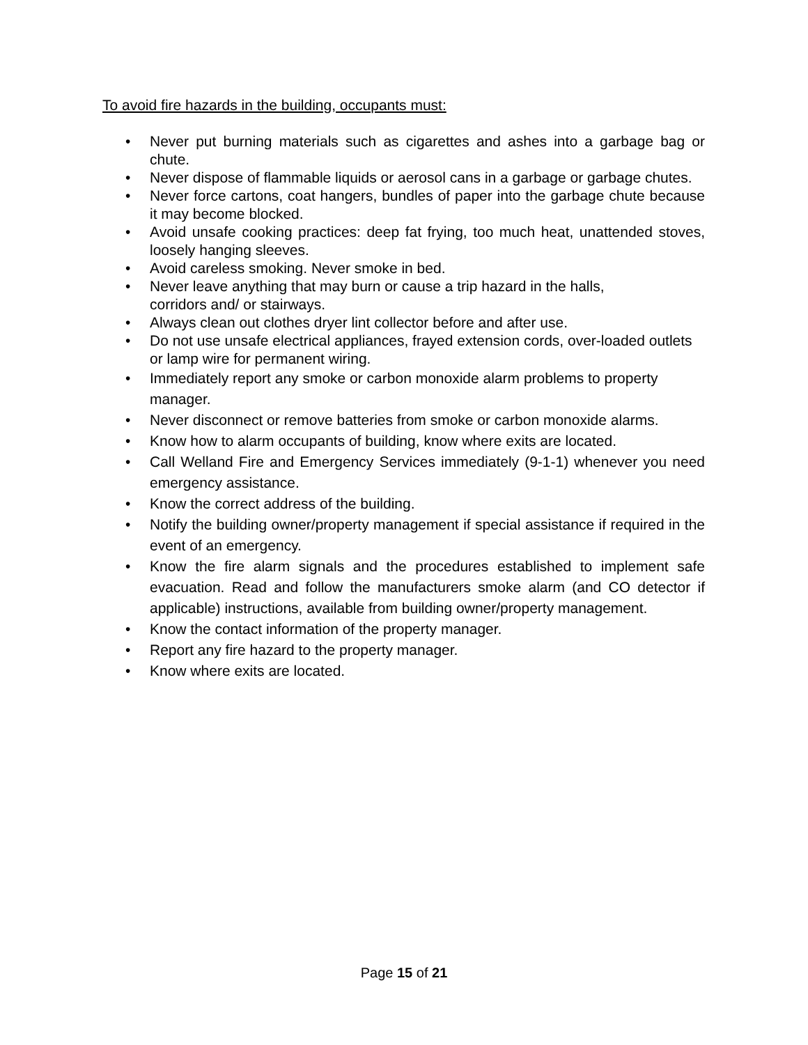To avoid fire hazards in the building, occupants must:
• Never put burning materials such as cigarettes and ashes into a garbage bag or chute.
• Never dispose of flammable liquids or aerosol cans in a garbage or garbage chutes.
• Never force cartons, coat hangers, bundles of paper into the garbage chute because it may become blocked.
• Avoid unsafe cooking practices: deep fat frying, too much heat, unattended stoves, loosely hanging sleeves.
• Avoid careless smoking. Never smoke in bed.
• Never leave anything that may burn or cause a trip hazard in the halls,
corridors and/ or stairways.
• Always clean out clothes dryer lint collector before and after use.
• Do not use unsafe electrical appliances, frayed extension cords, over-loaded outlets or lamp wire for permanent wiring.
• Immediately report any smoke or carbon monoxide alarm problems to property manager.
• Never disconnect or remove batteries from smoke or carbon monoxide alarms.
• Know how to alarm occupants of building, know where exits are located.
• Call Welland Fire and Emergency Services immediately (9-1-1) whenever you need emergency assistance.
• Know the correct address of the building.
• Notify the building owner/property management if special assistance if required in the event of an emergency.
• Know the fire alarm signals and the procedures established to implement safe evacuation. Read and follow the manufacturers smoke alarm (and CO detector if applicable) instructions, available from building owner/property management.
• Know the contact information of the property manager.
• Report any fire hazard to the property manager.
• Know where exits are located.
Page 15 of 21